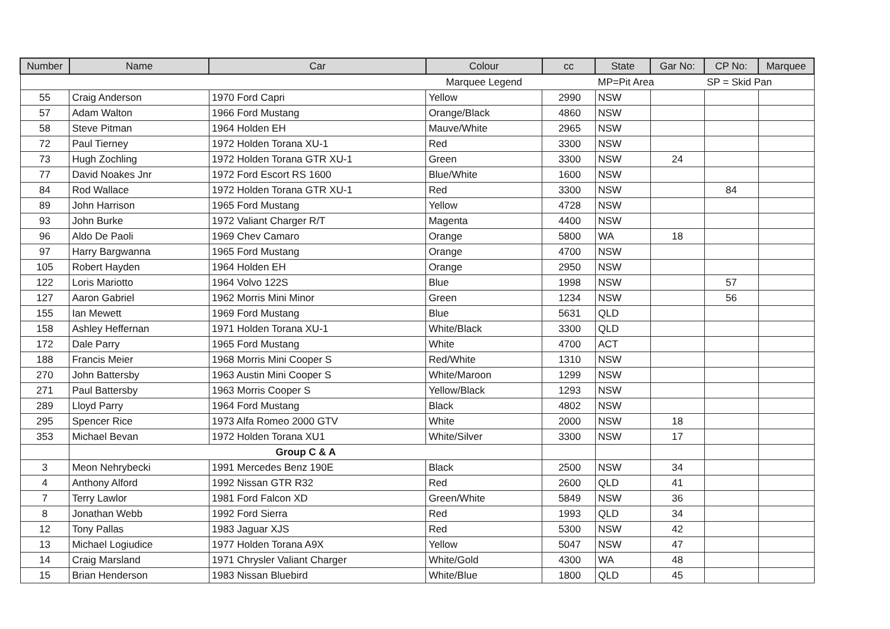| Number | Name | Car | Colour | cc | State | Gar No: | CP No: | Marquee |
| --- | --- | --- | --- | --- | --- | --- | --- | --- |
| | | | Marquee Legend | | MP=Pit Area | | SP = Skid Pan | |
| 55 | Craig Anderson | 1970 Ford Capri | Yellow | 2990 | NSW | | | |
| 57 | Adam Walton | 1966 Ford Mustang | Orange/Black | 4860 | NSW | | | |
| 58 | Steve Pitman | 1964 Holden EH | Mauve/White | 2965 | NSW | | | |
| 72 | Paul Tierney | 1972 Holden Torana XU-1 | Red | 3300 | NSW | | | |
| 73 | Hugh Zochling | 1972 Holden Torana GTR XU-1 | Green | 3300 | NSW | 24 | | |
| 77 | David Noakes Jnr | 1972 Ford Escort RS 1600 | Blue/White | 1600 | NSW | | | |
| 84 | Rod Wallace | 1972 Holden Torana GTR XU-1 | Red | 3300 | NSW | | 84 | |
| 89 | John Harrison | 1965 Ford Mustang | Yellow | 4728 | NSW | | | |
| 93 | John Burke | 1972 Valiant Charger R/T | Magenta | 4400 | NSW | | | |
| 96 | Aldo De Paoli | 1969 Chev Camaro | Orange | 5800 | WA | 18 | | |
| 97 | Harry Bargwanna | 1965 Ford Mustang | Orange | 4700 | NSW | | | |
| 105 | Robert Hayden | 1964 Holden EH | Orange | 2950 | NSW | | | |
| 122 | Loris Mariotto | 1964 Volvo 122S | Blue | 1998 | NSW | | 57 | |
| 127 | Aaron Gabriel | 1962 Morris Mini Minor | Green | 1234 | NSW | | 56 | |
| 155 | Ian Mewett | 1969 Ford Mustang | Blue | 5631 | QLD | | | |
| 158 | Ashley Heffernan | 1971 Holden Torana XU-1 | White/Black | 3300 | QLD | | | |
| 172 | Dale Parry | 1965 Ford Mustang | White | 4700 | ACT | | | |
| 188 | Francis Meier | 1968 Morris Mini Cooper S | Red/White | 1310 | NSW | | | |
| 270 | John Battersby | 1963 Austin Mini Cooper S | White/Maroon | 1299 | NSW | | | |
| 271 | Paul Battersby | 1963 Morris Cooper S | Yellow/Black | 1293 | NSW | | | |
| 289 | Lloyd Parry | 1964 Ford Mustang | Black | 4802 | NSW | | | |
| 295 | Spencer Rice | 1973 Alfa Romeo 2000 GTV | White | 2000 | NSW | 18 | | |
| 353 | Michael Bevan | 1972 Holden Torana XU1 | White/Silver | 3300 | NSW | 17 | | |
| | Group C & A | | | | | | | |
| 3 | Meon Nehrybecki | 1991 Mercedes Benz 190E | Black | 2500 | NSW | 34 | | |
| 4 | Anthony Alford | 1992 Nissan GTR R32 | Red | 2600 | QLD | 41 | | |
| 7 | Terry Lawlor | 1981 Ford Falcon XD | Green/White | 5849 | NSW | 36 | | |
| 8 | Jonathan Webb | 1992 Ford Sierra | Red | 1993 | QLD | 34 | | |
| 12 | Tony Pallas | 1983 Jaguar XJS | Red | 5300 | NSW | 42 | | |
| 13 | Michael Logiudice | 1977 Holden Torana A9X | Yellow | 5047 | NSW | 47 | | |
| 14 | Craig Marsland | 1971 Chrysler Valiant Charger | White/Gold | 4300 | WA | 48 | | |
| 15 | Brian Henderson | 1983 Nissan Bluebird | White/Blue | 1800 | QLD | 45 | | |